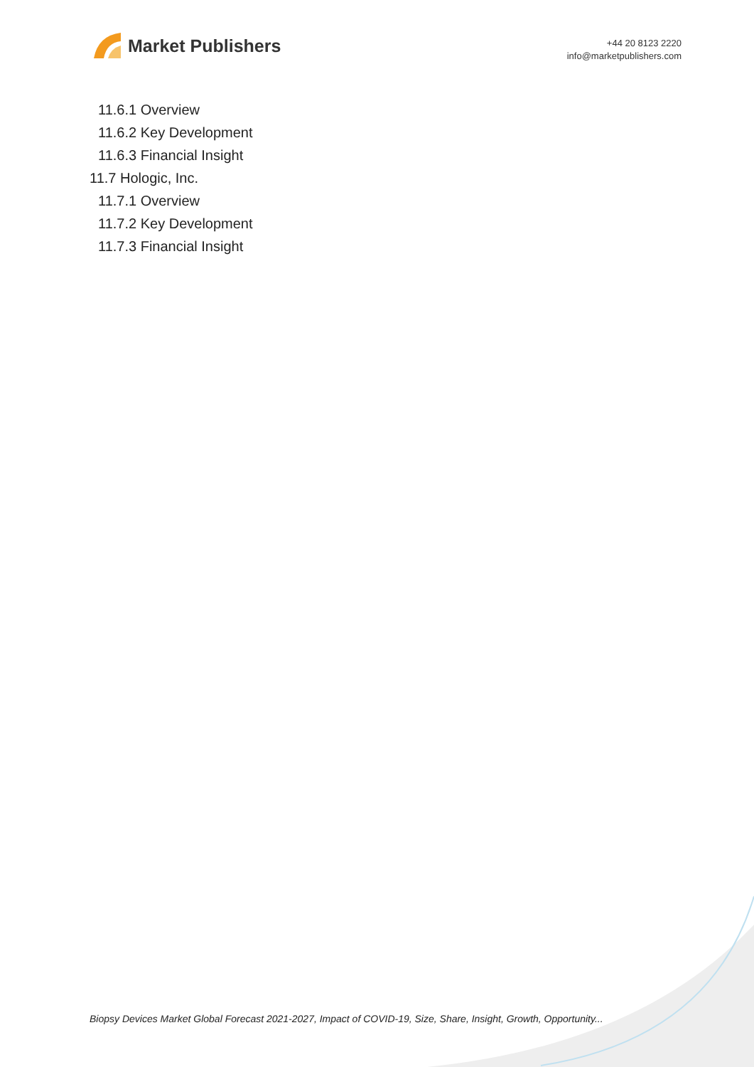Market Publishers
+44 20 8123 2220
info@marketpublishers.com
11.6.1 Overview
11.6.2 Key Development
11.6.3 Financial Insight
11.7 Hologic, Inc.
11.7.1 Overview
11.7.2 Key Development
11.7.3 Financial Insight
Biopsy Devices Market Global Forecast 2021-2027, Impact of COVID-19, Size, Share, Insight, Growth, Opportunity...